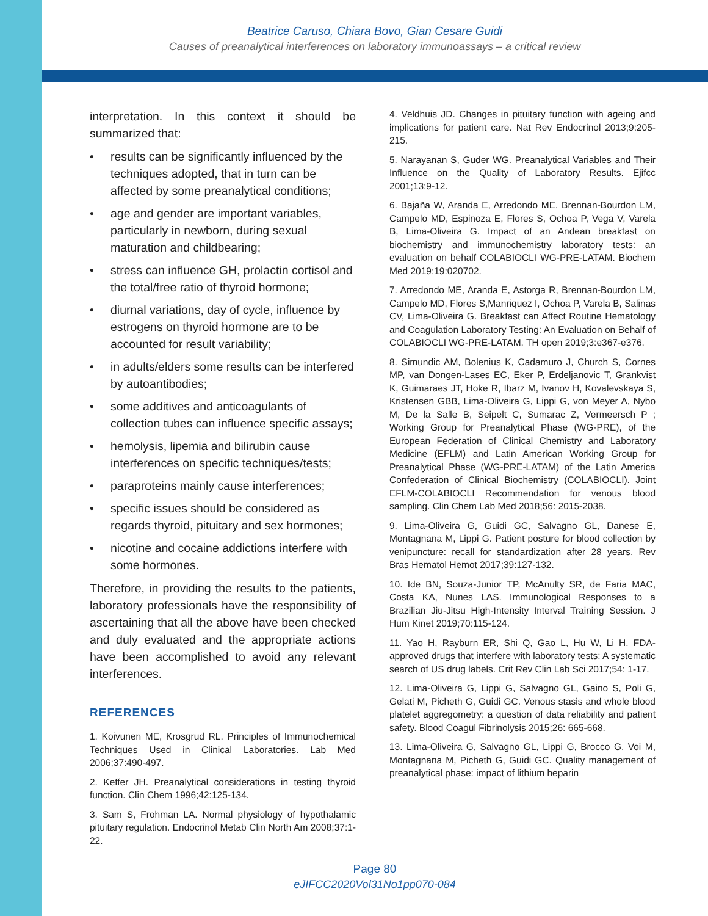Beatrice Caruso, Chiara Bovo, Gian Cesare Guidi
Causes of preanalytical interferences on laboratory immunoassays – a critical review
interpretation. In this context it should be summarized that:
• results can be significantly influenced by the techniques adopted, that in turn can be affected by some preanalytical conditions;
• age and gender are important variables, particularly in newborn, during sexual maturation and childbearing;
• stress can influence GH, prolactin cortisol and the total/free ratio of thyroid hormone;
• diurnal variations, day of cycle, influence by estrogens on thyroid hormone are to be accounted for result variability;
• in adults/elders some results can be interfered by autoantibodies;
• some additives and anticoagulants of collection tubes can influence specific assays;
• hemolysis, lipemia and bilirubin cause interferences on specific techniques/tests;
• paraproteins mainly cause interferences;
• specific issues should be considered as regards thyroid, pituitary and sex hormones;
• nicotine and cocaine addictions interfere with some hormones.
Therefore, in providing the results to the patients, laboratory professionals have the responsibility of ascertaining that all the above have been checked and duly evaluated and the appropriate actions have been accomplished to avoid any relevant interferences.
REFERENCES
1. Koivunen ME, Krosgrud RL. Principles of Immunochemical Techniques Used in Clinical Laboratories. Lab Med 2006;37:490-497.
2. Keffer JH. Preanalytical considerations in testing thyroid function. Clin Chem 1996;42:125-134.
3. Sam S, Frohman LA. Normal physiology of hypothalamic pituitary regulation. Endocrinol Metab Clin North Am 2008;37:1-22.
4. Veldhuis JD. Changes in pituitary function with ageing and implications for patient care. Nat Rev Endocrinol 2013;9:205-215.
5. Narayanan S, Guder WG. Preanalytical Variables and Their Influence on the Quality of Laboratory Results. Ejifcc 2001;13:9-12.
6. Bajaña W, Aranda E, Arredondo ME, Brennan-Bourdon LM, Campelo MD, Espinoza E, Flores S, Ochoa P, Vega V, Varela B, Lima-Oliveira G. Impact of an Andean breakfast on biochemistry and immunochemistry laboratory tests: an evaluation on behalf COLABIOCLI WG-PRE-LATAM. Biochem Med 2019;19:020702.
7. Arredondo ME, Aranda E, Astorga R, Brennan-Bourdon LM, Campelo MD, Flores S,Manriquez I, Ochoa P, Varela B, Salinas CV, Lima-Oliveira G. Breakfast can Affect Routine Hematology and Coagulation Laboratory Testing: An Evaluation on Behalf of COLABIOCLI WG-PRE-LATAM. TH open 2019;3:e367-e376.
8. Simundic AM, Bolenius K, Cadamuro J, Church S, Cornes MP, van Dongen-Lases EC, Eker P, Erdeljanovic T, Grankvist K, Guimaraes JT, Hoke R, Ibarz M, Ivanov H, Kovalevskaya S, Kristensen GBB, Lima-Oliveira G, Lippi G, von Meyer A, Nybo M, De la Salle B, Seipelt C, Sumarac Z, Vermeersch P ; Working Group for Preanalytical Phase (WG-PRE), of the European Federation of Clinical Chemistry and Laboratory Medicine (EFLM) and Latin American Working Group for Preanalytical Phase (WG-PRE-LATAM) of the Latin America Confederation of Clinical Biochemistry (COLABIOCLI). Joint EFLM-COLABIOCLI Recommendation for venous blood sampling. Clin Chem Lab Med 2018;56: 2015-2038.
9. Lima-Oliveira G, Guidi GC, Salvagno GL, Danese E, Montagnana M, Lippi G. Patient posture for blood collection by venipuncture: recall for standardization after 28 years. Rev Bras Hematol Hemot 2017;39:127-132.
10. Ide BN, Souza-Junior TP, McAnulty SR, de Faria MAC, Costa KA, Nunes LAS. Immunological Responses to a Brazilian Jiu-Jitsu High-Intensity Interval Training Session. J Hum Kinet 2019;70:115-124.
11. Yao H, Rayburn ER, Shi Q, Gao L, Hu W, Li H. FDA-approved drugs that interfere with laboratory tests: A systematic search of US drug labels. Crit Rev Clin Lab Sci 2017;54: 1-17.
12. Lima-Oliveira G, Lippi G, Salvagno GL, Gaino S, Poli G, Gelati M, Picheth G, Guidi GC. Venous stasis and whole blood platelet aggregometry: a question of data reliability and patient safety. Blood Coagul Fibrinolysis 2015;26: 665-668.
13. Lima-Oliveira G, Salvagno GL, Lippi G, Brocco G, Voi M, Montagnana M, Picheth G, Guidi GC. Quality management of preanalytical phase: impact of lithium heparin
Page 80
eJIFCC2020Vol31No1pp070-084